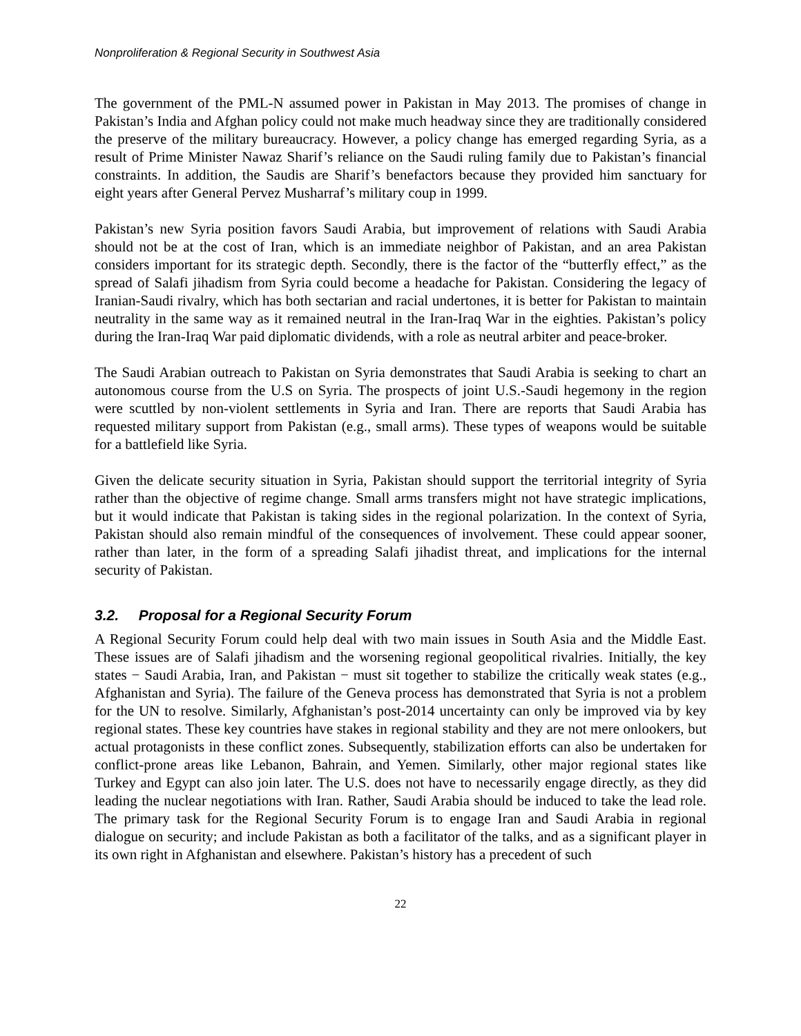Nonproliferation & Regional Security in Southwest Asia
The government of the PML-N assumed power in Pakistan in May 2013. The promises of change in Pakistan’s India and Afghan policy could not make much headway since they are traditionally considered the preserve of the military bureaucracy. However, a policy change has emerged regarding Syria, as a result of Prime Minister Nawaz Sharif’s reliance on the Saudi ruling family due to Pakistan’s financial constraints. In addition, the Saudis are Sharif’s benefactors because they provided him sanctuary for eight years after General Pervez Musharraf’s military coup in 1999.
Pakistan’s new Syria position favors Saudi Arabia, but improvement of relations with Saudi Arabia should not be at the cost of Iran, which is an immediate neighbor of Pakistan, and an area Pakistan considers important for its strategic depth. Secondly, there is the factor of the “butterfly effect,” as the spread of Salafi jihadism from Syria could become a headache for Pakistan. Considering the legacy of Iranian-Saudi rivalry, which has both sectarian and racial undertones, it is better for Pakistan to maintain neutrality in the same way as it remained neutral in the Iran-Iraq War in the eighties. Pakistan’s policy during the Iran-Iraq War paid diplomatic dividends, with a role as neutral arbiter and peace-broker.
The Saudi Arabian outreach to Pakistan on Syria demonstrates that Saudi Arabia is seeking to chart an autonomous course from the U.S on Syria. The prospects of joint U.S.-Saudi hegemony in the region were scuttled by non-violent settlements in Syria and Iran. There are reports that Saudi Arabia has requested military support from Pakistan (e.g., small arms). These types of weapons would be suitable for a battlefield like Syria.
Given the delicate security situation in Syria, Pakistan should support the territorial integrity of Syria rather than the objective of regime change. Small arms transfers might not have strategic implications, but it would indicate that Pakistan is taking sides in the regional polarization. In the context of Syria, Pakistan should also remain mindful of the consequences of involvement. These could appear sooner, rather than later, in the form of a spreading Salafi jihadist threat, and implications for the internal security of Pakistan.
3.2. Proposal for a Regional Security Forum
A Regional Security Forum could help deal with two main issues in South Asia and the Middle East. These issues are of Salafi jihadism and the worsening regional geopolitical rivalries. Initially, the key states − Saudi Arabia, Iran, and Pakistan − must sit together to stabilize the critically weak states (e.g., Afghanistan and Syria). The failure of the Geneva process has demonstrated that Syria is not a problem for the UN to resolve. Similarly, Afghanistan’s post-2014 uncertainty can only be improved via by key regional states. These key countries have stakes in regional stability and they are not mere onlookers, but actual protagonists in these conflict zones. Subsequently, stabilization efforts can also be undertaken for conflict-prone areas like Lebanon, Bahrain, and Yemen. Similarly, other major regional states like Turkey and Egypt can also join later. The U.S. does not have to necessarily engage directly, as they did leading the nuclear negotiations with Iran. Rather, Saudi Arabia should be induced to take the lead role. The primary task for the Regional Security Forum is to engage Iran and Saudi Arabia in regional dialogue on security; and include Pakistan as both a facilitator of the talks, and as a significant player in its own right in Afghanistan and elsewhere. Pakistan’s history has a precedent of such
22